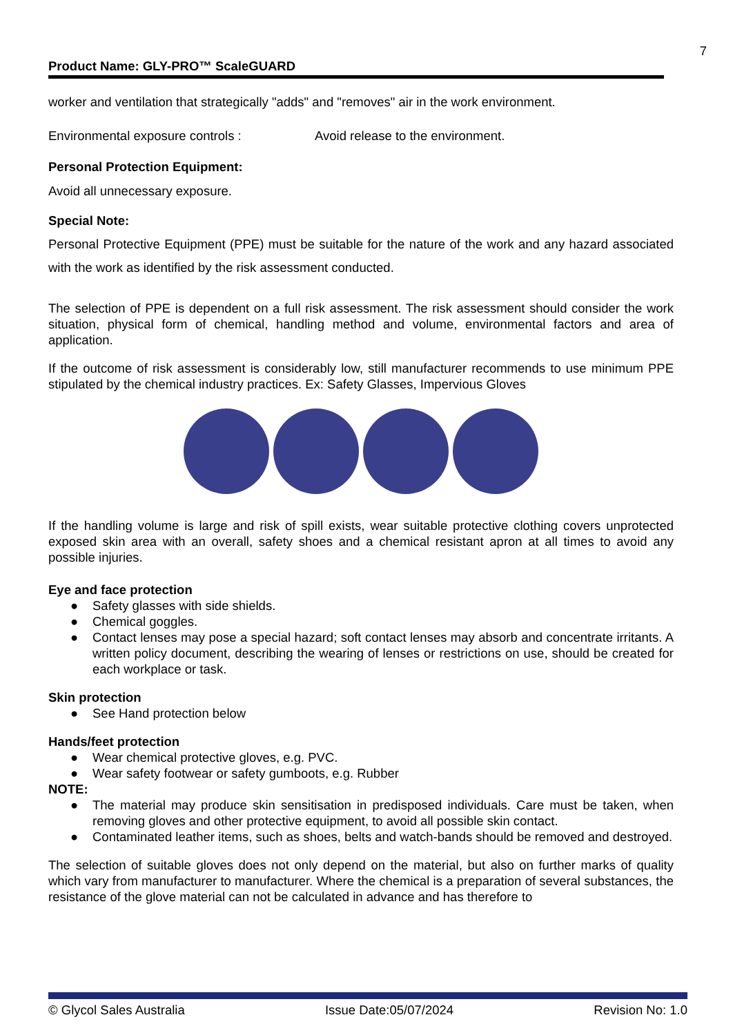7
Product Name: GLY-PRO™ ScaleGUARD
worker and ventilation that strategically "adds" and "removes" air in the work environment.
Environmental exposure controls : Avoid release to the environment.
Personal Protection Equipment:
Avoid all unnecessary exposure.
Special Note:
Personal Protective Equipment (PPE) must be suitable for the nature of the work and any hazard associated with the work as identified by the risk assessment conducted.
The selection of PPE is dependent on a full risk assessment. The risk assessment should consider the work situation, physical form of chemical, handling method and volume, environmental factors and area of application.
If the outcome of risk assessment is considerably low, still manufacturer recommends to use minimum PPE stipulated by the chemical industry practices. Ex: Safety Glasses, Impervious Gloves
If the handling volume is large and risk of spill exists, wear suitable protective clothing covers unprotected exposed skin area with an overall, safety shoes and a chemical resistant apron at all times to avoid any possible injuries.
Eye and face protection
● Safety glasses with side shields.
● Chemical goggles.
● Contact lenses may pose a special hazard; soft contact lenses may absorb and concentrate irritants. A written policy document, describing the wearing of lenses or restrictions on use, should be created for each workplace or task.
Skin protection
● See Hand protection below
Hands/feet protection
● Wear chemical protective gloves, e.g. PVC.
● Wear safety footwear or safety gumboots, e.g. Rubber
NOTE:
● The material may produce skin sensitisation in predisposed individuals. Care must be taken, when removing gloves and other protective equipment, to avoid all possible skin contact.
● Contaminated leather items, such as shoes, belts and watch-bands should be removed and destroyed.
The selection of suitable gloves does not only depend on the material, but also on further marks of quality which vary from manufacturer to manufacturer. Where the chemical is a preparation of several substances, the resistance of the glove material can not be calculated in advance and has therefore to
© Glycol Sales Australia Issue Date:05/07/2024 Revision No: 1.0